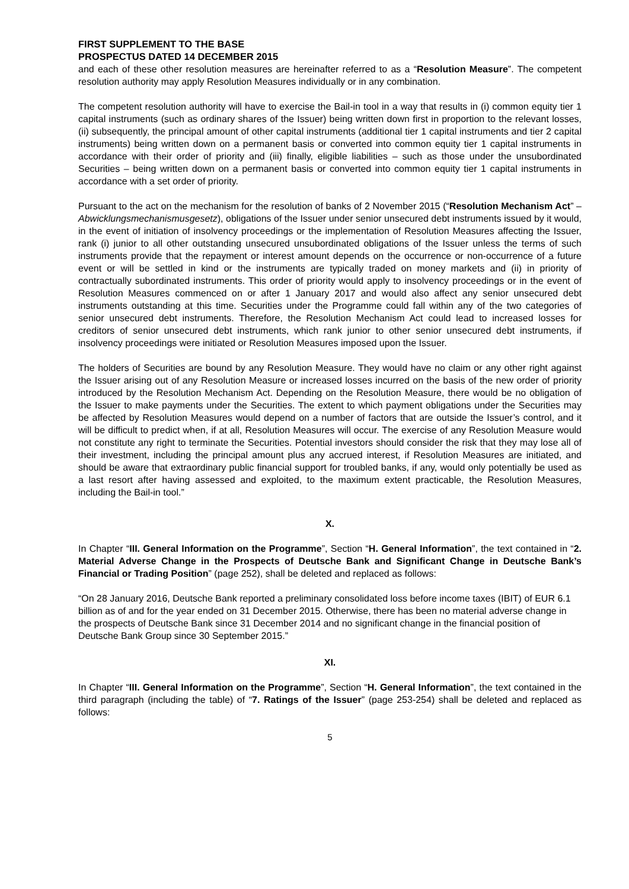FIRST SUPPLEMENT TO THE BASE PROSPECTUS DATED 14 DECEMBER 2015
and each of these other resolution measures are hereinafter referred to as a “Resolution Measure”. The competent resolution authority may apply Resolution Measures individually or in any combination.
The competent resolution authority will have to exercise the Bail-in tool in a way that results in (i) common equity tier 1 capital instruments (such as ordinary shares of the Issuer) being written down first in proportion to the relevant losses, (ii) subsequently, the principal amount of other capital instruments (additional tier 1 capital instruments and tier 2 capital instruments) being written down on a permanent basis or converted into common equity tier 1 capital instruments in accordance with their order of priority and (iii) finally, eligible liabilities – such as those under the unsubordinated Securities – being written down on a permanent basis or converted into common equity tier 1 capital instruments in accordance with a set order of priority.
Pursuant to the act on the mechanism for the resolution of banks of 2 November 2015 (“Resolution Mechanism Act” – Abwicklungsmechanismusgesetz), obligations of the Issuer under senior unsecured debt instruments issued by it would, in the event of initiation of insolvency proceedings or the implementation of Resolution Measures affecting the Issuer, rank (i) junior to all other outstanding unsecured unsubordinated obligations of the Issuer unless the terms of such instruments provide that the repayment or interest amount depends on the occurrence or non-occurrence of a future event or will be settled in kind or the instruments are typically traded on money markets and (ii) in priority of contractually subordinated instruments. This order of priority would apply to insolvency proceedings or in the event of Resolution Measures commenced on or after 1 January 2017 and would also affect any senior unsecured debt instruments outstanding at this time. Securities under the Programme could fall within any of the two categories of senior unsecured debt instruments. Therefore, the Resolution Mechanism Act could lead to increased losses for creditors of senior unsecured debt instruments, which rank junior to other senior unsecured debt instruments, if insolvency proceedings were initiated or Resolution Measures imposed upon the Issuer.
The holders of Securities are bound by any Resolution Measure. They would have no claim or any other right against the Issuer arising out of any Resolution Measure or increased losses incurred on the basis of the new order of priority introduced by the Resolution Mechanism Act. Depending on the Resolution Measure, there would be no obligation of the Issuer to make payments under the Securities. The extent to which payment obligations under the Securities may be affected by Resolution Measures would depend on a number of factors that are outside the Issuer’s control, and it will be difficult to predict when, if at all, Resolution Measures will occur. The exercise of any Resolution Measure would not constitute any right to terminate the Securities. Potential investors should consider the risk that they may lose all of their investment, including the principal amount plus any accrued interest, if Resolution Measures are initiated, and should be aware that extraordinary public financial support for troubled banks, if any, would only potentially be used as a last resort after having assessed and exploited, to the maximum extent practicable, the Resolution Measures, including the Bail-in tool.”
X.
In Chapter “III. General Information on the Programme”, Section “H. General Information”, the text contained in “2. Material Adverse Change in the Prospects of Deutsche Bank and Significant Change in Deutsche Bank’s Financial or Trading Position” (page 252), shall be deleted and replaced as follows:
“On 28 January 2016, Deutsche Bank reported a preliminary consolidated loss before income taxes (IBIT) of EUR 6.1 billion as of and for the year ended on 31 December 2015. Otherwise, there has been no material adverse change in the prospects of Deutsche Bank since 31 December 2014 and no significant change in the financial position of Deutsche Bank Group since 30 September 2015.”
XI.
In Chapter “III. General Information on the Programme”, Section “H. General Information”, the text contained in the third paragraph (including the table) of “7. Ratings of the Issuer” (page 253-254) shall be deleted and replaced as follows:
5